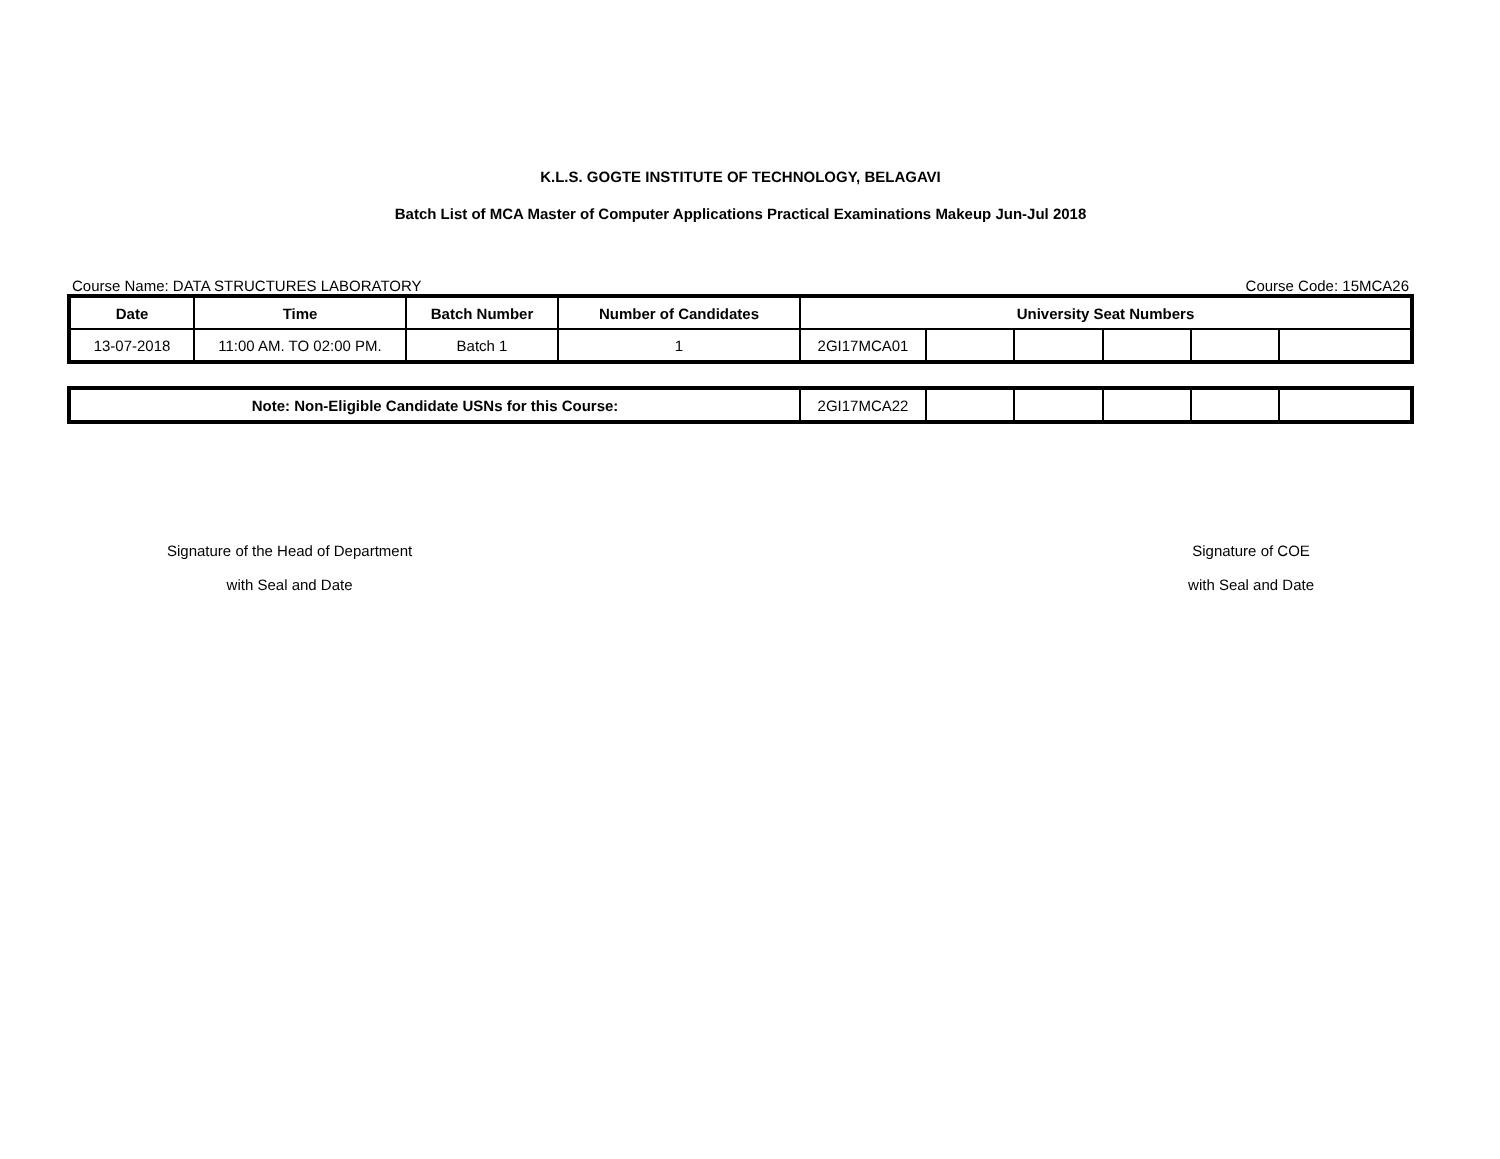K.L.S. GOGTE INSTITUTE OF TECHNOLOGY, BELAGAVI
Batch List of MCA Master of Computer Applications Practical Examinations Makeup Jun-Jul 2018
Course Name: DATA STRUCTURES LABORATORY Course Code: 15MCA26
| Date | Time | Batch Number | Number of Candidates | University Seat Numbers | | | | | |
| --- | --- | --- | --- | --- | --- | --- | --- | --- | --- |
| 13-07-2018 | 11:00 AM. TO 02:00 PM. | Batch 1 | 1 | 2GI17MCA01 | | | | | |
| Note: Non-Eligible Candidate USNs for this Course: | 2GI17MCA22 | | | | | |
Signature of the Head of Department
with Seal and Date
Signature of COE
with Seal and Date